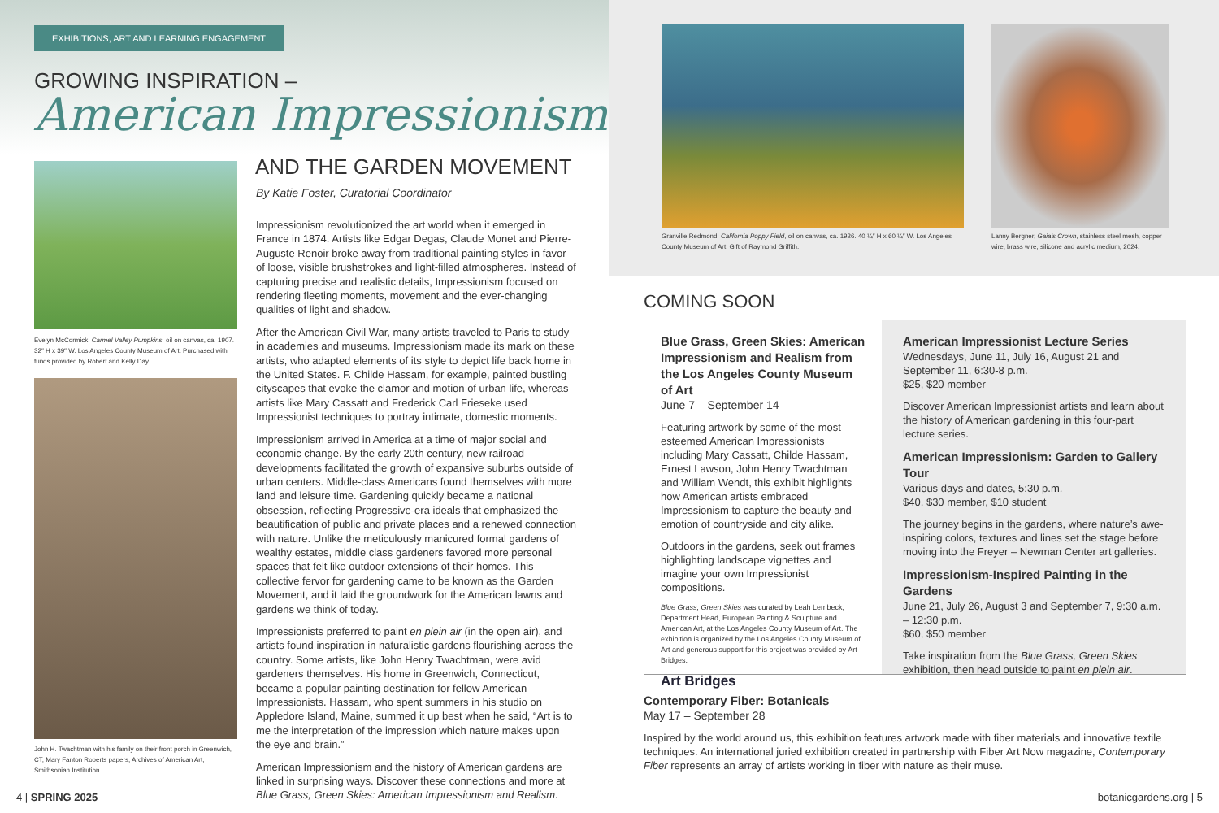EXHIBITIONS, ART AND LEARNING ENGAGEMENT
GROWING INSPIRATION –
American Impressionism
AND THE GARDEN MOVEMENT
By Katie Foster, Curatorial Coordinator
Evelyn McCormick, Carmel Valley Pumpkins, oil on canvas, ca. 1907. 32″ H x 39″ W. Los Angeles County Museum of Art. Purchased with funds provided by Robert and Kelly Day.
John H. Twachtman with his family on their front porch in Greenwich, CT, Mary Fanton Roberts papers, Archives of American Art, Smithsonian Institution.
Impressionism revolutionized the art world when it emerged in France in 1874. Artists like Edgar Degas, Claude Monet and Pierre-Auguste Renoir broke away from traditional painting styles in favor of loose, visible brushstrokes and light-filled atmospheres. Instead of capturing precise and realistic details, Impressionism focused on rendering fleeting moments, movement and the ever-changing qualities of light and shadow.
After the American Civil War, many artists traveled to Paris to study in academies and museums. Impressionism made its mark on these artists, who adapted elements of its style to depict life back home in the United States. F. Childe Hassam, for example, painted bustling cityscapes that evoke the clamor and motion of urban life, whereas artists like Mary Cassatt and Frederick Carl Frieseke used Impressionist techniques to portray intimate, domestic moments.
Impressionism arrived in America at a time of major social and economic change. By the early 20th century, new railroad developments facilitated the growth of expansive suburbs outside of urban centers. Middle-class Americans found themselves with more land and leisure time. Gardening quickly became a national obsession, reflecting Progressive-era ideals that emphasized the beautification of public and private places and a renewed connection with nature. Unlike the meticulously manicured formal gardens of wealthy estates, middle class gardeners favored more personal spaces that felt like outdoor extensions of their homes. This collective fervor for gardening came to be known as the Garden Movement, and it laid the groundwork for the American lawns and gardens we think of today.
Impressionists preferred to paint en plein air (in the open air), and artists found inspiration in naturalistic gardens flourishing across the country. Some artists, like John Henry Twachtman, were avid gardeners themselves. His home in Greenwich, Connecticut, became a popular painting destination for fellow American Impressionists. Hassam, who spent summers in his studio on Appledore Island, Maine, summed it up best when he said, “Art is to me the interpretation of the impression which nature makes upon the eye and brain.”
American Impressionism and the history of American gardens are linked in surprising ways. Discover these connections and more at Blue Grass, Green Skies: American Impressionism and Realism.
4 | SPRING 2025
Granville Redmond, California Poppy Field, oil on canvas, ca. 1926. 40 ¼″ H x 60 ¼″ W. Los Angeles County Museum of Art. Gift of Raymond Griffith.
Lanny Bergner, Gaia’s Crown, stainless steel mesh, copper wire, brass wire, silicone and acrylic medium, 2024.
COMING SOON
Blue Grass, Green Skies: American Impressionism and Realism from the Los Angeles County Museum of Art
June 7 – September 14
Featuring artwork by some of the most esteemed American Impressionists including Mary Cassatt, Childe Hassam, Ernest Lawson, John Henry Twachtman and William Wendt, this exhibit highlights how American artists embraced Impressionism to capture the beauty and emotion of countryside and city alike.
Outdoors in the gardens, seek out frames highlighting landscape vignettes and imagine your own Impressionist compositions.
Blue Grass, Green Skies was curated by Leah Lembeck, Department Head, European Painting & Sculpture and American Art, at the Los Angeles County Museum of Art. The exhibition is organized by the Los Angeles County Museum of Art and generous support for this project was provided by Art Bridges.
Art Bridges
American Impressionist Lecture Series
Wednesdays, June 11, July 16, August 21 and September 11, 6:30-8 p.m.
$25, $20 member
Discover American Impressionist artists and learn about the history of American gardening in this four-part lecture series.
American Impressionism: Garden to Gallery Tour
Various days and dates, 5:30 p.m.
$40, $30 member, $10 student
The journey begins in the gardens, where nature’s awe-inspiring colors, textures and lines set the stage before moving into the Freyer – Newman Center art galleries.
Impressionism-Inspired Painting in the Gardens
June 21, July 26, August 3 and September 7, 9:30 a.m. – 12:30 p.m.
$60, $50 member
Take inspiration from the Blue Grass, Green Skies exhibition, then head outside to paint en plein air.
Contemporary Fiber: Botanicals
May 17 – September 28
Inspired by the world around us, this exhibition features artwork made with fiber materials and innovative textile techniques. An international juried exhibition created in partnership with Fiber Art Now magazine, Contemporary Fiber represents an array of artists working in fiber with nature as their muse.
botanicgardens.org | 5